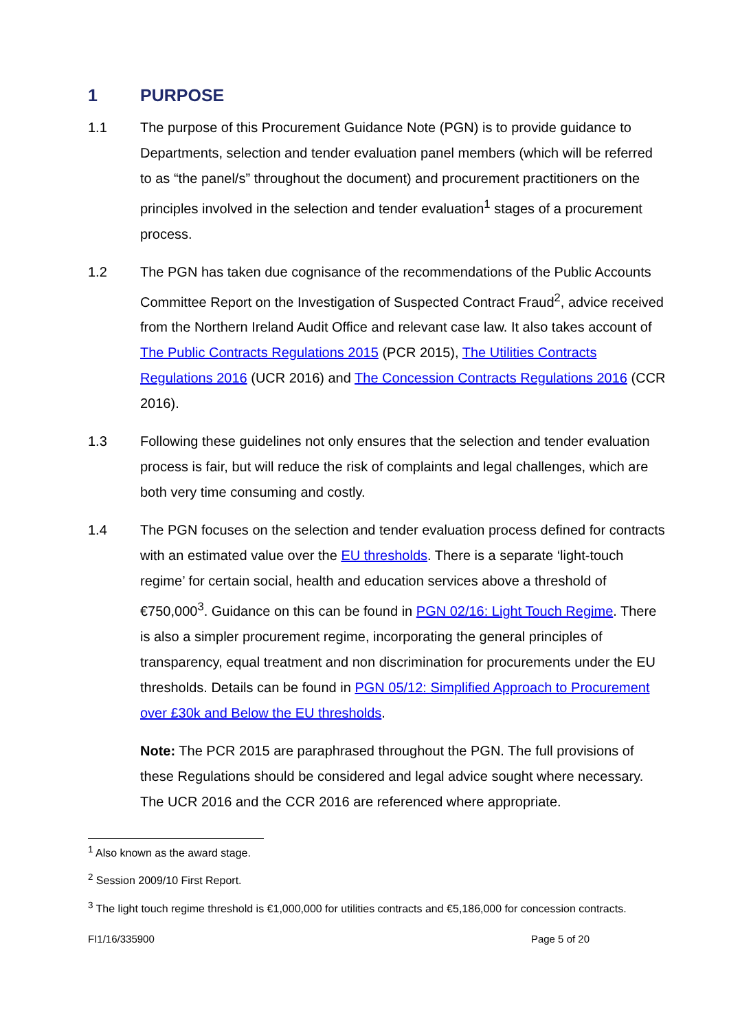1 PURPOSE
1.1 The purpose of this Procurement Guidance Note (PGN) is to provide guidance to Departments, selection and tender evaluation panel members (which will be referred to as “the panel/s” throughout the document) and procurement practitioners on the principles involved in the selection and tender evaluation<sup>1</sup> stages of a procurement process.
1.2 The PGN has taken due cognisance of the recommendations of the Public Accounts Committee Report on the Investigation of Suspected Contract Fraud<sup>2</sup>, advice received from the Northern Ireland Audit Office and relevant case law. It also takes account of The Public Contracts Regulations 2015 (PCR 2015), The Utilities Contracts Regulations 2016 (UCR 2016) and The Concession Contracts Regulations 2016 (CCR 2016).
1.3 Following these guidelines not only ensures that the selection and tender evaluation process is fair, but will reduce the risk of complaints and legal challenges, which are both very time consuming and costly.
1.4 The PGN focuses on the selection and tender evaluation process defined for contracts with an estimated value over the EU thresholds. There is a separate ‘light-touch regime’ for certain social, health and education services above a threshold of €750,000<sup>3</sup>. Guidance on this can be found in PGN 02/16: Light Touch Regime. There is also a simpler procurement regime, incorporating the general principles of transparency, equal treatment and non discrimination for procurements under the EU thresholds. Details can be found in PGN 05/12: Simplified Approach to Procurement over £30k and Below the EU thresholds.
Note: The PCR 2015 are paraphrased throughout the PGN. The full provisions of these Regulations should be considered and legal advice sought where necessary. The UCR 2016 and the CCR 2016 are referenced where appropriate.
<sup>1</sup> Also known as the award stage.
<sup>2</sup> Session 2009/10 First Report.
<sup>3</sup> The light touch regime threshold is €1,000,000 for utilities contracts and €5,186,000 for concession contracts.
FI1/16/335900 Page 5 of 20